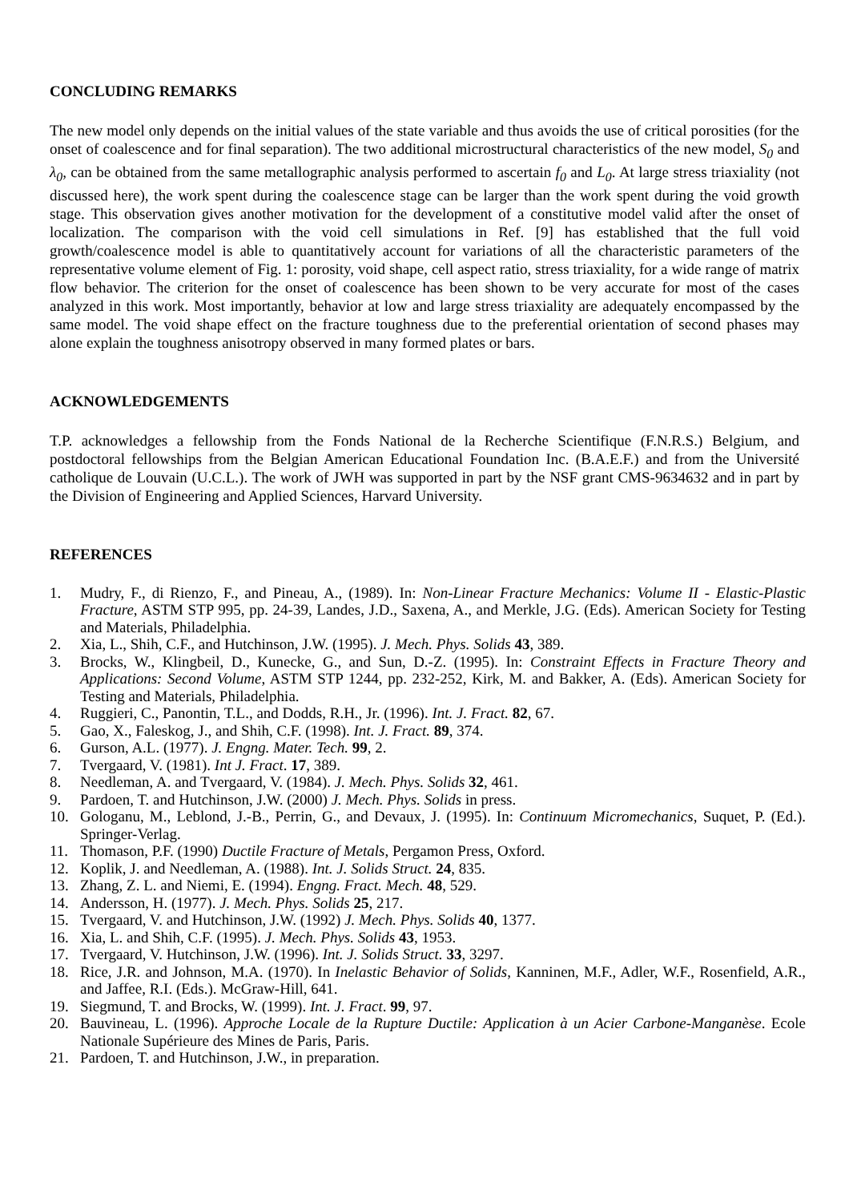CONCLUDING REMARKS
The new model only depends on the initial values of the state variable and thus avoids the use of critical porosities (for the onset of coalescence and for final separation). The two additional microstructural characteristics of the new model, S<sub>0</sub> and λ<sub>0</sub>, can be obtained from the same metallographic analysis performed to ascertain f<sub>0</sub> and L<sub>0</sub>. At large stress triaxiality (not discussed here), the work spent during the coalescence stage can be larger than the work spent during the void growth stage. This observation gives another motivation for the development of a constitutive model valid after the onset of localization. The comparison with the void cell simulations in Ref. [9] has established that the full void growth/coalescence model is able to quantitatively account for variations of all the characteristic parameters of the representative volume element of Fig. 1: porosity, void shape, cell aspect ratio, stress triaxiality, for a wide range of matrix flow behavior. The criterion for the onset of coalescence has been shown to be very accurate for most of the cases analyzed in this work. Most importantly, behavior at low and large stress triaxiality are adequately encompassed by the same model. The void shape effect on the fracture toughness due to the preferential orientation of second phases may alone explain the toughness anisotropy observed in many formed plates or bars.
ACKNOWLEDGEMENTS
T.P. acknowledges a fellowship from the Fonds National de la Recherche Scientifique (F.N.R.S.) Belgium, and postdoctoral fellowships from the Belgian American Educational Foundation Inc. (B.A.E.F.) and from the Université catholique de Louvain (U.C.L.). The work of JWH was supported in part by the NSF grant CMS-9634632 and in part by the Division of Engineering and Applied Sciences, Harvard University.
REFERENCES
1. Mudry, F., di Rienzo, F., and Pineau, A., (1989). In: Non-Linear Fracture Mechanics: Volume II - Elastic-Plastic Fracture, ASTM STP 995, pp. 24-39, Landes, J.D., Saxena, A., and Merkle, J.G. (Eds). American Society for Testing and Materials, Philadelphia.
2. Xia, L., Shih, C.F., and Hutchinson, J.W. (1995). J. Mech. Phys. Solids 43, 389.
3. Brocks, W., Klingbeil, D., Kunecke, G., and Sun, D.-Z. (1995). In: Constraint Effects in Fracture Theory and Applications: Second Volume, ASTM STP 1244, pp. 232-252, Kirk, M. and Bakker, A. (Eds). American Society for Testing and Materials, Philadelphia.
4. Ruggieri, C., Panontin, T.L., and Dodds, R.H., Jr. (1996). Int. J. Fract. 82, 67.
5. Gao, X., Faleskog, J., and Shih, C.F. (1998). Int. J. Fract. 89, 374.
6. Gurson, A.L. (1977). J. Engng. Mater. Tech. 99, 2.
7. Tvergaard, V. (1981). Int J. Fract. 17, 389.
8. Needleman, A. and Tvergaard, V. (1984). J. Mech. Phys. Solids 32, 461.
9. Pardoen, T. and Hutchinson, J.W. (2000) J. Mech. Phys. Solids in press.
10. Gologanu, M., Leblond, J.-B., Perrin, G., and Devaux, J. (1995). In: Continuum Micromechanics, Suquet, P. (Ed.). Springer-Verlag.
11. Thomason, P.F. (1990) Ductile Fracture of Metals, Pergamon Press, Oxford.
12. Koplik, J. and Needleman, A. (1988). Int. J. Solids Struct. 24, 835.
13. Zhang, Z. L. and Niemi, E. (1994). Engng. Fract. Mech. 48, 529.
14. Andersson, H. (1977). J. Mech. Phys. Solids 25, 217.
15. Tvergaard, V. and Hutchinson, J.W. (1992) J. Mech. Phys. Solids 40, 1377.
16. Xia, L. and Shih, C.F. (1995). J. Mech. Phys. Solids 43, 1953.
17. Tvergaard, V. Hutchinson, J.W. (1996). Int. J. Solids Struct. 33, 3297.
18. Rice, J.R. and Johnson, M.A. (1970). In Inelastic Behavior of Solids, Kanninen, M.F., Adler, W.F., Rosenfield, A.R., and Jaffee, R.I. (Eds.). McGraw-Hill, 641.
19. Siegmund, T. and Brocks, W. (1999). Int. J. Fract. 99, 97.
20. Bauvineau, L. (1996). Approche Locale de la Rupture Ductile: Application à un Acier Carbone-Manganèse. Ecole Nationale Supérieure des Mines de Paris, Paris.
21. Pardoen, T. and Hutchinson, J.W., in preparation.